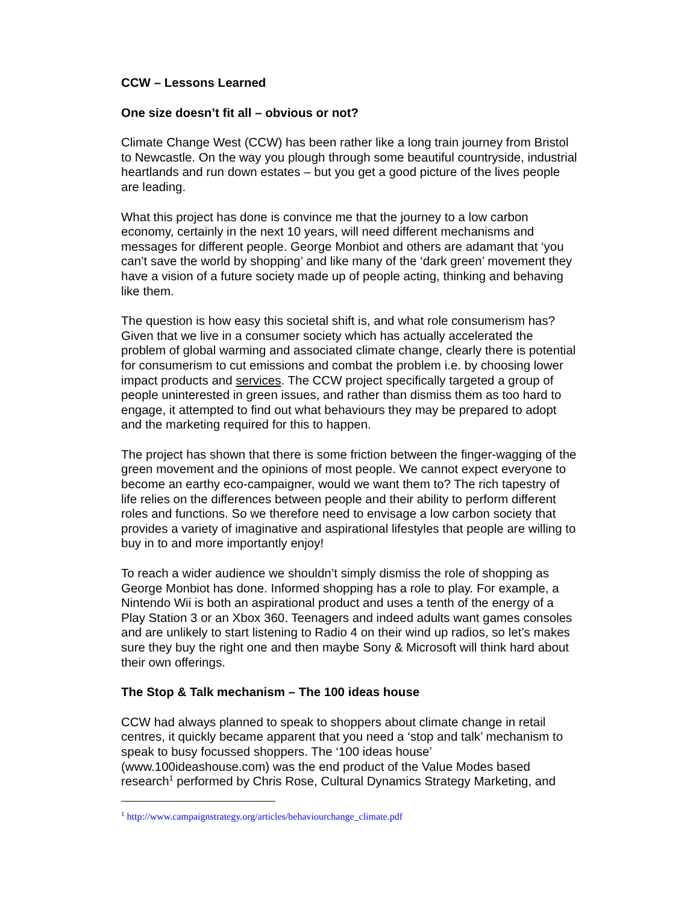CCW – Lessons Learned
One size doesn’t fit all – obvious or not?
Climate Change West (CCW) has been rather like a long train journey from Bristol to Newcastle. On the way you plough through some beautiful countryside, industrial heartlands and run down estates – but you get a good picture of the lives people are leading.
What this project has done is convince me that the journey to a low carbon economy, certainly in the next 10 years, will need different mechanisms and messages for different people. George Monbiot and others are adamant that ‘you can’t save the world by shopping’ and like many of the ‘dark green’ movement they have a vision of a future society made up of people acting, thinking and behaving like them.
The question is how easy this societal shift is, and what role consumerism has? Given that we live in a consumer society which has actually accelerated the problem of global warming and associated climate change, clearly there is potential for consumerism to cut emissions and combat the problem i.e. by choosing lower impact products and services. The CCW project specifically targeted a group of people uninterested in green issues, and rather than dismiss them as too hard to engage, it attempted to find out what behaviours they may be prepared to adopt and the marketing required for this to happen.
The project has shown that there is some friction between the finger-wagging of the green movement and the opinions of most people. We cannot expect everyone to become an earthy eco-campaigner, would we want them to? The rich tapestry of life relies on the differences between people and their ability to perform different roles and functions. So we therefore need to envisage a low carbon society that provides a variety of imaginative and aspirational lifestyles that people are willing to buy in to and more importantly enjoy!
To reach a wider audience we shouldn’t simply dismiss the role of shopping as George Monbiot has done. Informed shopping has a role to play. For example, a Nintendo Wii is both an aspirational product and uses a tenth of the energy of a Play Station 3 or an Xbox 360. Teenagers and indeed adults want games consoles and are unlikely to start listening to Radio 4 on their wind up radios, so let’s makes sure they buy the right one and then maybe Sony & Microsoft will think hard about their own offerings.
The Stop & Talk mechanism – The 100 ideas house
CCW had always planned to speak to shoppers about climate change in retail centres, it quickly became apparent that you need a ‘stop and talk’ mechanism to speak to busy focussed shoppers. The ‘100 ideas house’ (www.100ideashouse.com) was the end product of the Value Modes based research<sup>1</sup> performed by Chris Rose, Cultural Dynamics Strategy Marketing, and
<sup>1</sup> http://www.campaignstrategy.org/articles/behaviourchange_climate.pdf